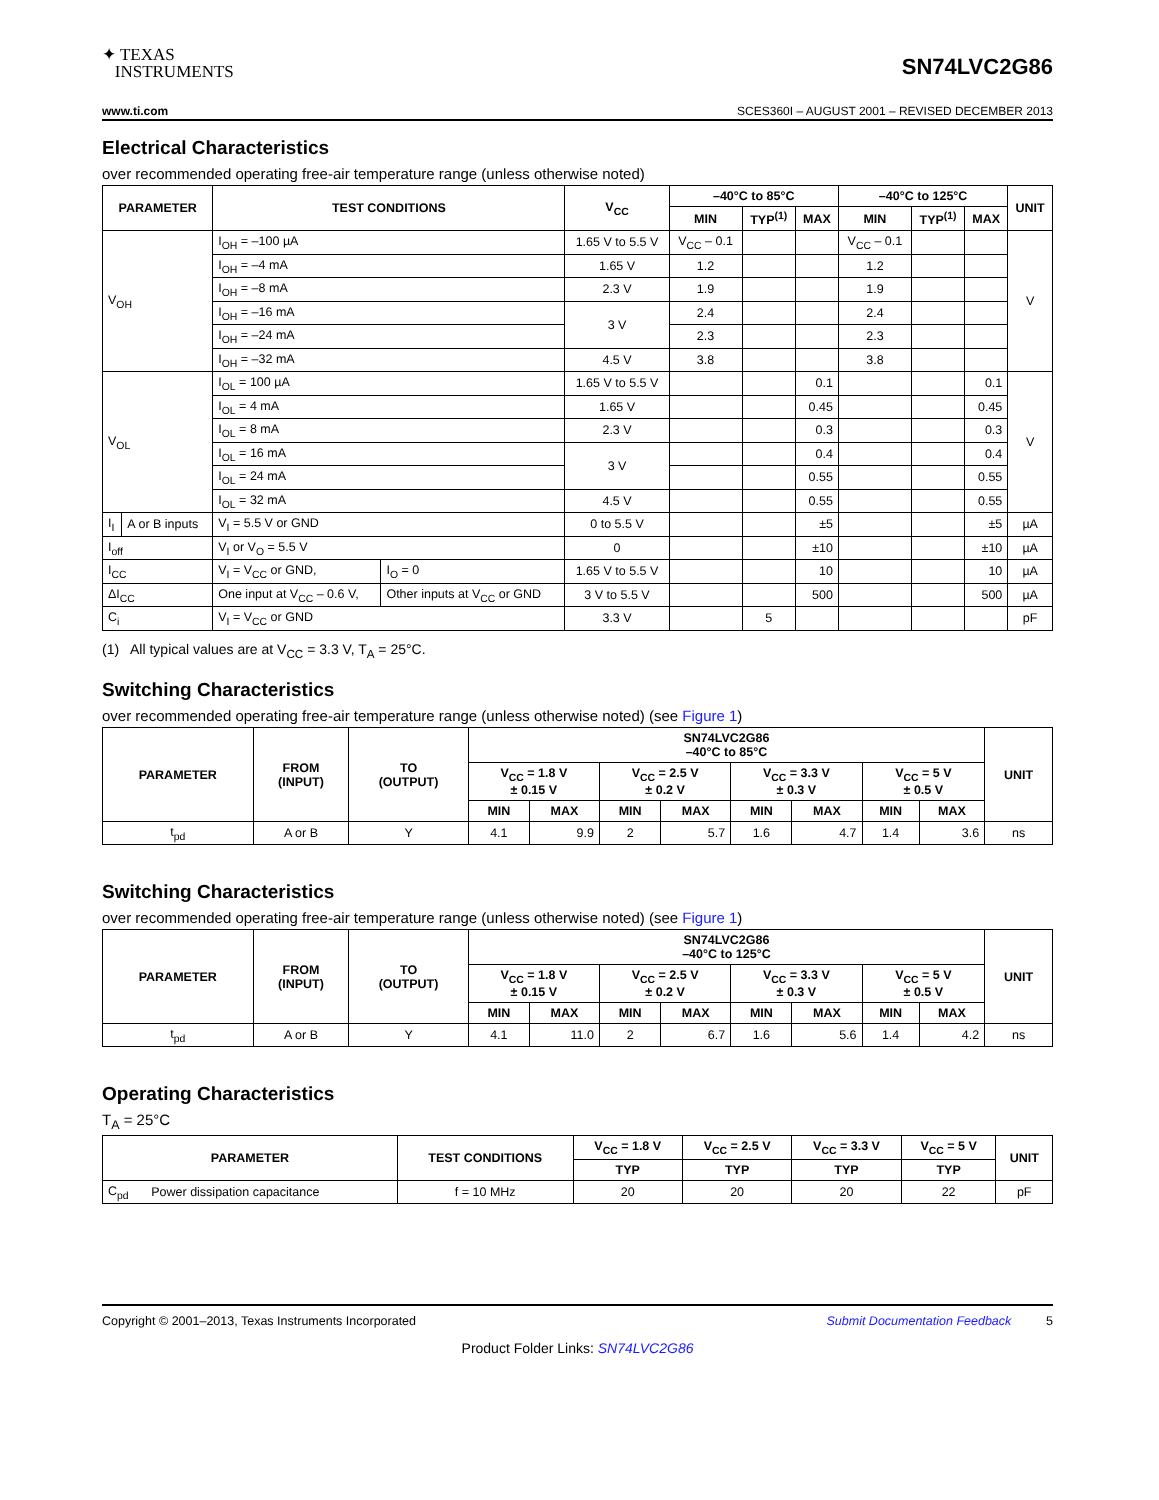✦ TEXAS
INSTRUMENTS
SN74LVC2G86
www.ti.com SCES360I – AUGUST 2001 – REVISED DECEMBER 2013
Electrical Characteristics
over recommended operating free-air temperature range (unless otherwise noted)
| PARAMETER | | TEST CONDITIONS | | V<sub>CC</sub> | –40°C to 85°C | | | –40°C to 125°C | | | UNIT |
| --- | --- | --- | --- | --- | --- | --- | --- | --- | --- | --- | --- |
| | | | | | MIN | TYP<sup>(1)</sup> | MAX | MIN | TYP<sup>(1)</sup> | MAX | |
| V<sub>OH</sub> | | I<sub>OH</sub> = –100 µA | | 1.65 V to 5.5 V | V<sub>CC</sub> – 0.1 | | | V<sub>CC</sub> – 0.1 | | | V |
| | | I<sub>OH</sub> = –4 mA | | 1.65 V | 1.2 | | | 1.2 | | | |
| | | I<sub>OH</sub> = –8 mA | | 2.3 V | 1.9 | | | 1.9 | | | |
| | | I<sub>OH</sub> = –16 mA | | 3 V | 2.4 | | | 2.4 | | | |
| | | I<sub>OH</sub> = –24 mA | | | 2.3 | | | 2.3 | | | |
| | | I<sub>OH</sub> = –32 mA | | 4.5 V | 3.8 | | | 3.8 | | | |
| V<sub>OL</sub> | | I<sub>OL</sub> = 100 µA | | 1.65 V to 5.5 V | | | 0.1 | | | 0.1 | V |
| | | I<sub>OL</sub> = 4 mA | | 1.65 V | | | 0.45 | | | 0.45 | |
| | | I<sub>OL</sub> = 8 mA | | 2.3 V | | | 0.3 | | | 0.3 | |
| | | I<sub>OL</sub> = 16 mA | | 3 V | | | 0.4 | | | 0.4 | |
| | | I<sub>OL</sub> = 24 mA | | | | | 0.55 | | | 0.55 | |
| | | I<sub>OL</sub> = 32 mA | | 4.5 V | | | 0.55 | | | 0.55 | |
| I<sub>I</sub> | A or B inputs | V<sub>I</sub> = 5.5 V or GND | | 0 to 5.5 V | | | ±5 | | | ±5 | µA |
| I<sub>off</sub> | | V<sub>I</sub> or V<sub>O</sub> = 5.5 V | | 0 | | | ±10 | | | ±10 | µA |
| I<sub>CC</sub> | | V<sub>I</sub> = V<sub>CC</sub> or GND, | I<sub>O</sub> = 0 | 1.65 V to 5.5 V | | | 10 | | | 10 | µA |
| ΔI<sub>CC</sub> | | One input at V<sub>CC</sub> – 0.6 V, | Other inputs at V<sub>CC</sub> or GND | 3 V to 5.5 V | | | 500 | | | 500 | µA |
| C<sub>i</sub> | | V<sub>I</sub> = V<sub>CC</sub> or GND | | 3.3 V | | 5 | | | | | pF |
(1) All typical values are at V<sub>CC</sub> = 3.3 V, T<sub>A</sub> = 25°C.
Switching Characteristics
over recommended operating free-air temperature range (unless otherwise noted) (see Figure 1)
| PARAMETER | FROM (INPUT) | TO (OUTPUT) | SN74LVC2G86 –40°C to 85°C | | | | | | | | UNIT |
| --- | --- | --- | --- | --- | --- | --- | --- | --- | --- | --- | --- |
| | | | V<sub>CC</sub> = 1.8 V ± 0.15 V | | V<sub>CC</sub> = 2.5 V ± 0.2 V | | V<sub>CC</sub> = 3.3 V ± 0.3 V | | V<sub>CC</sub> = 5 V ± 0.5 V | | |
| | | | MIN | MAX | MIN | MAX | MIN | MAX | MIN | MAX | |
| t<sub>pd</sub> | A or B | Y | 4.1 | 9.9 | 2 | 5.7 | 1.6 | 4.7 | 1.4 | 3.6 | ns |
Switching Characteristics
over recommended operating free-air temperature range (unless otherwise noted) (see Figure 1)
| PARAMETER | FROM (INPUT) | TO (OUTPUT) | SN74LVC2G86 –40°C to 125°C | | | | | | | | UNIT |
| --- | --- | --- | --- | --- | --- | --- | --- | --- | --- | --- | --- |
| | | | V<sub>CC</sub> = 1.8 V ± 0.15 V | | V<sub>CC</sub> = 2.5 V ± 0.2 V | | V<sub>CC</sub> = 3.3 V ± 0.3 V | | V<sub>CC</sub> = 5 V ± 0.5 V | | |
| | | | MIN | MAX | MIN | MAX | MIN | MAX | MIN | MAX | |
| t<sub>pd</sub> | A or B | Y | 4.1 | 11.0 | 2 | 6.7 | 1.6 | 5.6 | 1.4 | 4.2 | ns |
Operating Characteristics
T<sub>A</sub> = 25°C
| PARAMETER | | TEST CONDITIONS | V<sub>CC</sub> = 1.8 V | V<sub>CC</sub> = 2.5 V | V<sub>CC</sub> = 3.3 V | V<sub>CC</sub> = 5 V | UNIT |
| --- | --- | --- | --- | --- | --- | --- | --- |
| | | | TYP | TYP | TYP | TYP | |
| C<sub>pd</sub> | Power dissipation capacitance | f = 10 MHz | 20 | 20 | 20 | 22 | pF |
Copyright © 2001–2013, Texas Instruments Incorporated Submit Documentation Feedback 5
Product Folder Links: SN74LVC2G86